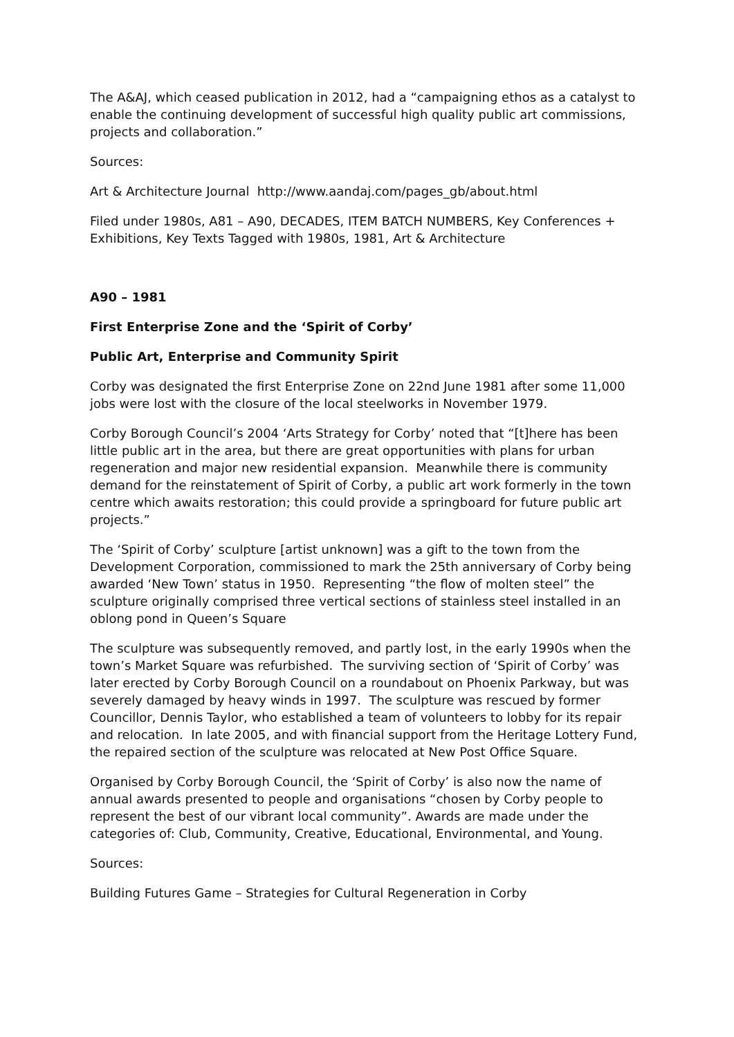The A&AJ, which ceased publication in 2012, had a “campaigning ethos as a catalyst to enable the continuing development of successful high quality public art commissions, projects and collaboration.”
Sources:
Art & Architecture Journal http://www.aandaj.com/pages_gb/about.html
Filed under 1980s, A81 – A90, DECADES, ITEM BATCH NUMBERS, Key Conferences + Exhibitions, Key Texts Tagged with 1980s, 1981, Art & Architecture
A90 – 1981
First Enterprise Zone and the ‘Spirit of Corby’
Public Art, Enterprise and Community Spirit
Corby was designated the first Enterprise Zone on 22nd June 1981 after some 11,000 jobs were lost with the closure of the local steelworks in November 1979.
Corby Borough Council’s 2004 ‘Arts Strategy for Corby’ noted that “[t]here has been little public art in the area, but there are great opportunities with plans for urban regeneration and major new residential expansion. Meanwhile there is community demand for the reinstatement of Spirit of Corby, a public art work formerly in the town centre which awaits restoration; this could provide a springboard for future public art projects.”
The ‘Spirit of Corby’ sculpture [artist unknown] was a gift to the town from the Development Corporation, commissioned to mark the 25th anniversary of Corby being awarded ‘New Town’ status in 1950. Representing “the flow of molten steel” the sculpture originally comprised three vertical sections of stainless steel installed in an oblong pond in Queen’s Square
The sculpture was subsequently removed, and partly lost, in the early 1990s when the town’s Market Square was refurbished. The surviving section of ‘Spirit of Corby’ was later erected by Corby Borough Council on a roundabout on Phoenix Parkway, but was severely damaged by heavy winds in 1997. The sculpture was rescued by former Councillor, Dennis Taylor, who established a team of volunteers to lobby for its repair and relocation. In late 2005, and with financial support from the Heritage Lottery Fund, the repaired section of the sculpture was relocated at New Post Office Square.
Organised by Corby Borough Council, the ‘Spirit of Corby’ is also now the name of annual awards presented to people and organisations “chosen by Corby people to represent the best of our vibrant local community”. Awards are made under the categories of: Club, Community, Creative, Educational, Environmental, and Young.
Sources:
Building Futures Game – Strategies for Cultural Regeneration in Corby